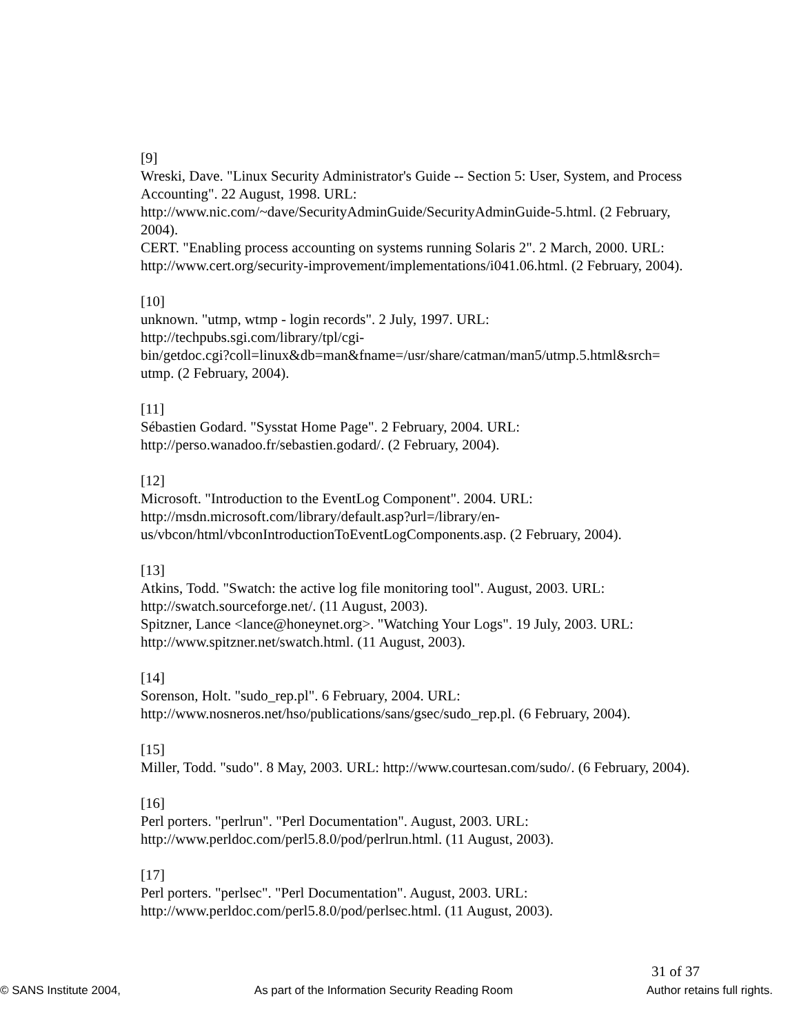[9]
Wreski, Dave. "Linux Security Administrator's Guide -- Section 5: User, System, and Process Accounting". 22 August, 1998. URL:
http://www.nic.com/~dave/SecurityAdminGuide/SecurityAdminGuide-5.html. (2 February, 2004).
CERT. "Enabling process accounting on systems running Solaris 2". 2 March, 2000. URL: http://www.cert.org/security-improvement/implementations/i041.06.html. (2 February, 2004).
[10]
unknown. "utmp, wtmp - login records". 2 July, 1997. URL:
http://techpubs.sgi.com/library/tpl/cgi-
bin/getdoc.cgi?coll=linux&db=man&fname=/usr/share/catman/man5/utmp.5.html&srch=
utmp. (2 February, 2004).
[11]
Sébastien Godard. "Sysstat Home Page". 2 February, 2004. URL:
http://perso.wanadoo.fr/sebastien.godard/. (2 February, 2004).
[12]
Microsoft. "Introduction to the EventLog Component". 2004. URL:
http://msdn.microsoft.com/library/default.asp?url=/library/en-
us/vbcon/html/vbconIntroductionToEventLogComponents.asp. (2 February, 2004).
[13]
Atkins, Todd. "Swatch: the active log file monitoring tool". August, 2003. URL:
http://swatch.sourceforge.net/. (11 August, 2003).
Spitzner, Lance <lance@honeynet.org>. "Watching Your Logs". 19 July, 2003. URL:
http://www.spitzner.net/swatch.html. (11 August, 2003).
[14]
Sorenson, Holt. "sudo_rep.pl". 6 February, 2004. URL:
http://www.nosneros.net/hso/publications/sans/gsec/sudo_rep.pl. (6 February, 2004).
[15]
Miller, Todd. "sudo". 8 May, 2003. URL: http://www.courtesan.com/sudo/. (6 February, 2004).
[16]
Perl porters. "perlrun". "Perl Documentation". August, 2003. URL:
http://www.perldoc.com/perl5.8.0/pod/perlrun.html. (11 August, 2003).
[17]
Perl porters. "perlsec". "Perl Documentation". August, 2003. URL:
http://www.perldoc.com/perl5.8.0/pod/perlsec.html. (11 August, 2003).
31 of 37
© SANS Institute 2004, As part of the Information Security Reading Room Author retains full rights.